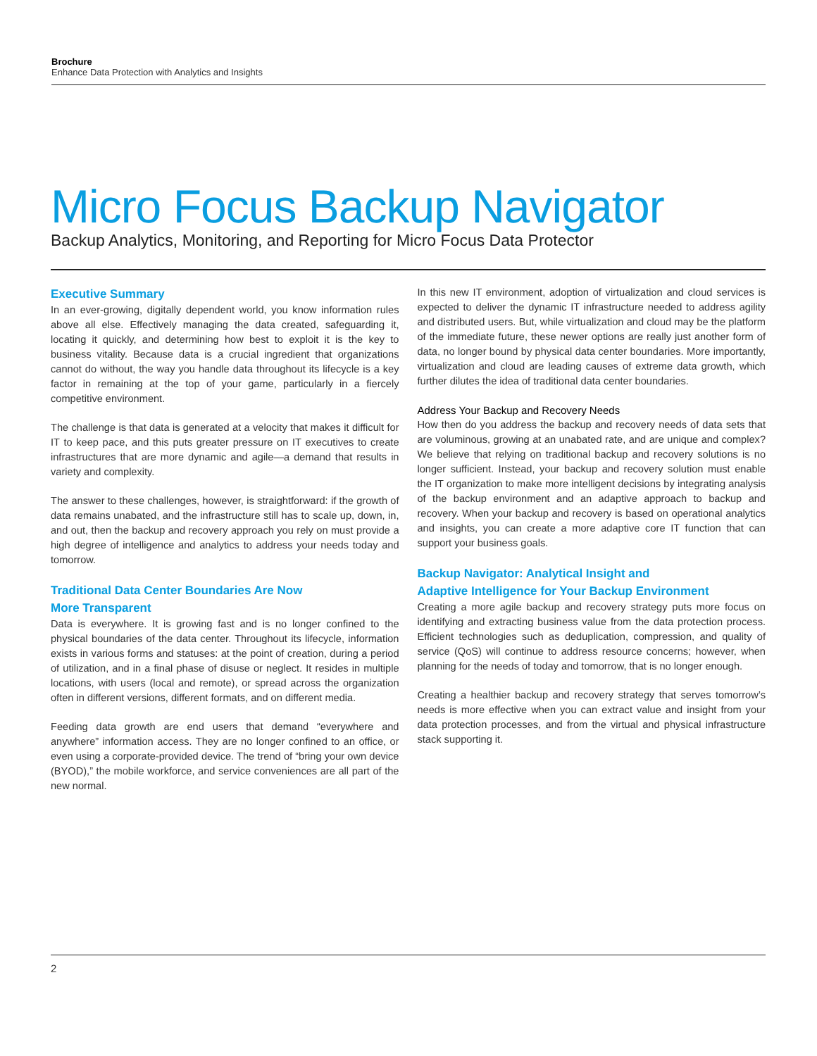Brochure
Enhance Data Protection with Analytics and Insights
Micro Focus Backup Navigator
Backup Analytics, Monitoring, and Reporting for Micro Focus Data Protector
Executive Summary
In an ever-growing, digitally dependent world, you know information rules above all else. Effectively managing the data created, safeguarding it, locating it quickly, and determining how best to exploit it is the key to business vitality. Because data is a crucial ingredient that organizations cannot do without, the way you handle data throughout its lifecycle is a key factor in remaining at the top of your game, particularly in a fiercely competitive environment.
The challenge is that data is generated at a velocity that makes it difficult for IT to keep pace, and this puts greater pressure on IT executives to create infrastructures that are more dynamic and agile—a demand that results in variety and complexity.
The answer to these challenges, however, is straightforward: if the growth of data remains unabated, and the infrastructure still has to scale up, down, in, and out, then the backup and recovery approach you rely on must provide a high degree of intelligence and analytics to address your needs today and tomorrow.
Traditional Data Center Boundaries Are Now
More Transparent
Data is everywhere. It is growing fast and is no longer confined to the physical boundaries of the data center. Throughout its lifecycle, information exists in various forms and statuses: at the point of creation, during a period of utilization, and in a final phase of disuse or neglect. It resides in multiple locations, with users (local and remote), or spread across the organization often in different versions, different formats, and on different media.
Feeding data growth are end users that demand “everywhere and anywhere” information access. They are no longer confined to an office, or even using a corporate-provided device. The trend of “bring your own device (BYOD),” the mobile workforce, and service conveniences are all part of the new normal.
In this new IT environment, adoption of virtualization and cloud services is expected to deliver the dynamic IT infrastructure needed to address agility and distributed users. But, while virtualization and cloud may be the platform of the immediate future, these newer options are really just another form of data, no longer bound by physical data center boundaries. More importantly, virtualization and cloud are leading causes of extreme data growth, which further dilutes the idea of traditional data center boundaries.
Address Your Backup and Recovery Needs
How then do you address the backup and recovery needs of data sets that are voluminous, growing at an unabated rate, and are unique and complex? We believe that relying on traditional backup and recovery solutions is no longer sufficient. Instead, your backup and recovery solution must enable the IT organization to make more intelligent decisions by integrating analysis of the backup environment and an adaptive approach to backup and recovery. When your backup and recovery is based on operational analytics and insights, you can create a more adaptive core IT function that can support your business goals.
Backup Navigator: Analytical Insight and
Adaptive Intelligence for Your Backup Environment
Creating a more agile backup and recovery strategy puts more focus on identifying and extracting business value from the data protection process. Efficient technologies such as deduplication, compression, and quality of service (QoS) will continue to address resource concerns; however, when planning for the needs of today and tomorrow, that is no longer enough.
Creating a healthier backup and recovery strategy that serves tomorrow’s needs is more effective when you can extract value and insight from your data protection processes, and from the virtual and physical infrastructure stack supporting it.
2